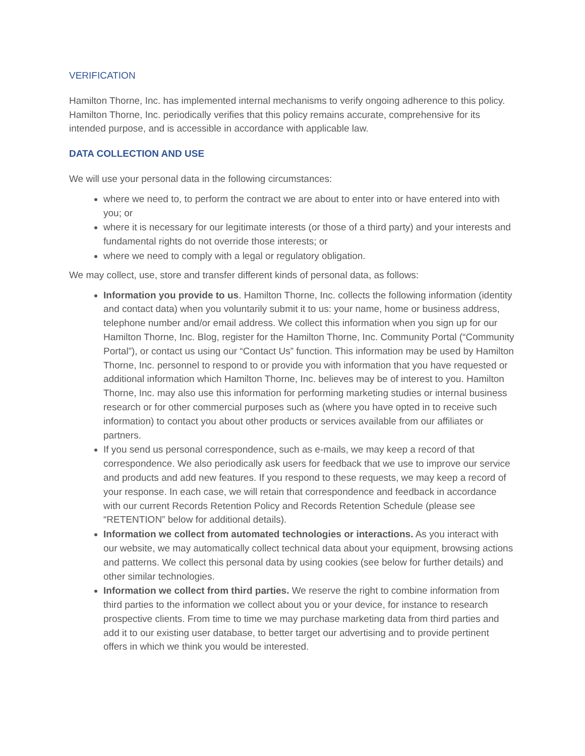VERIFICATION
Hamilton Thorne, Inc. has implemented internal mechanisms to verify ongoing adherence to this policy. Hamilton Thorne, Inc. periodically verifies that this policy remains accurate, comprehensive for its intended purpose, and is accessible in accordance with applicable law.
DATA COLLECTION AND USE
We will use your personal data in the following circumstances:
where we need to, to perform the contract we are about to enter into or have entered into with you; or
where it is necessary for our legitimate interests (or those of a third party) and your interests and fundamental rights do not override those interests; or
where we need to comply with a legal or regulatory obligation.
We may collect, use, store and transfer different kinds of personal data, as follows:
Information you provide to us. Hamilton Thorne, Inc. collects the following information (identity and contact data) when you voluntarily submit it to us: your name, home or business address, telephone number and/or email address. We collect this information when you sign up for our Hamilton Thorne, Inc. Blog, register for the Hamilton Thorne, Inc. Community Portal (“Community Portal”), or contact us using our “Contact Us” function. This information may be used by Hamilton Thorne, Inc. personnel to respond to or provide you with information that you have requested or additional information which Hamilton Thorne, Inc. believes may be of interest to you. Hamilton Thorne, Inc. may also use this information for performing marketing studies or internal business research or for other commercial purposes such as (where you have opted in to receive such information) to contact you about other products or services available from our affiliates or partners.
If you send us personal correspondence, such as e-mails, we may keep a record of that correspondence. We also periodically ask users for feedback that we use to improve our service and products and add new features. If you respond to these requests, we may keep a record of your response. In each case, we will retain that correspondence and feedback in accordance with our current Records Retention Policy and Records Retention Schedule (please see “RETENTION” below for additional details).
Information we collect from automated technologies or interactions. As you interact with our website, we may automatically collect technical data about your equipment, browsing actions and patterns. We collect this personal data by using cookies (see below for further details) and other similar technologies.
Information we collect from third parties. We reserve the right to combine information from third parties to the information we collect about you or your device, for instance to research prospective clients. From time to time we may purchase marketing data from third parties and add it to our existing user database, to better target our advertising and to provide pertinent offers in which we think you would be interested.